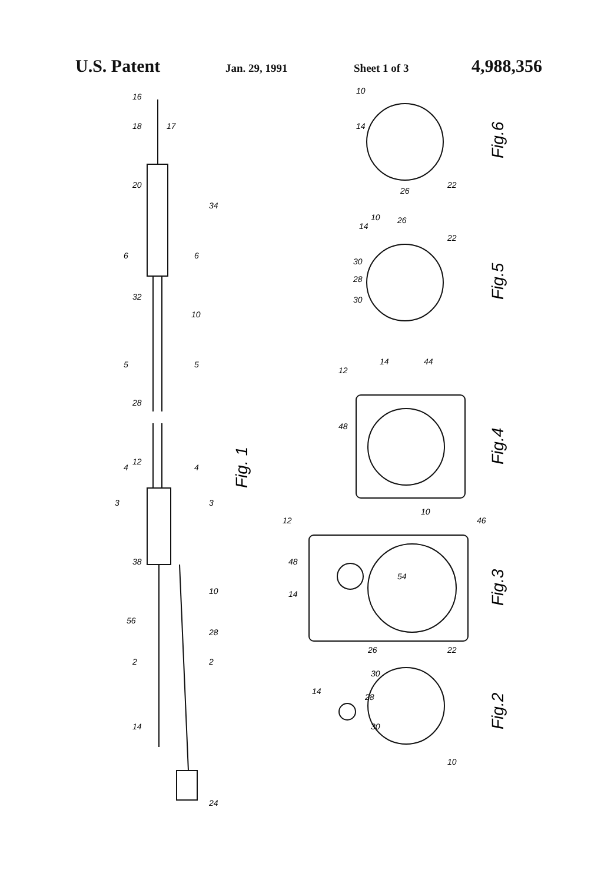U.S. Patent Jan. 29, 1991 Sheet 1 of 3 4,988,356
Fig. 1
Fig.6
Fig.5
Fig.4
Fig.3
Fig.2
16
18
17
20
34
32
10
28
12
38
56
10
28
14
24
6
6
5
5
4
4
3
3
2
2
10
14
26
22
10
14
26
22
30
28
30
12
14
44
48
12
10
46
48
54
14
14
26
22
30
28
30
10